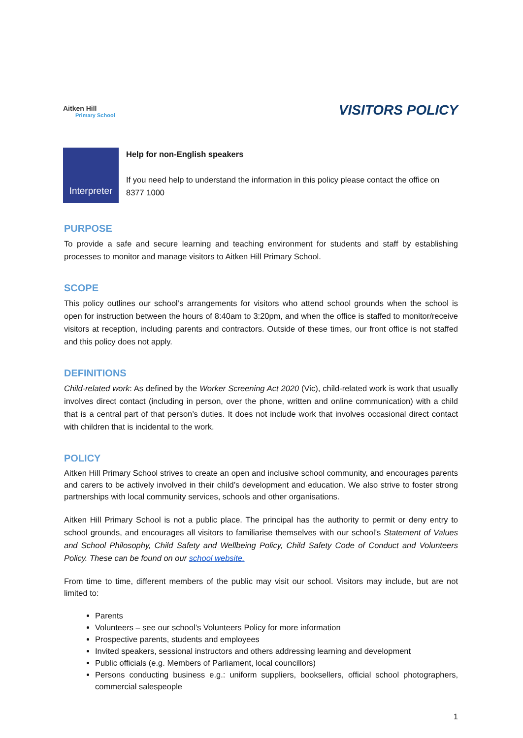Aitken Hill
Primary School
VISITORS POLICY
Interpreter
Help for non-English speakers
If you need help to understand the information in this policy please contact the office on 8377 1000
PURPOSE
To provide a safe and secure learning and teaching environment for students and staff by establishing processes to monitor and manage visitors to Aitken Hill Primary School.
SCOPE
This policy outlines our school’s arrangements for visitors who attend school grounds when the school is open for instruction between the hours of 8:40am to 3:20pm, and when the office is staffed to monitor/receive visitors at reception, including parents and contractors. Outside of these times, our front office is not staffed and this policy does not apply.
DEFINITIONS
Child-related work: As defined by the Worker Screening Act 2020 (Vic), child-related work is work that usually involves direct contact (including in person, over the phone, written and online communication) with a child that is a central part of that person’s duties. It does not include work that involves occasional direct contact with children that is incidental to the work.
POLICY
Aitken Hill Primary School strives to create an open and inclusive school community, and encourages parents and carers to be actively involved in their child’s development and education. We also strive to foster strong partnerships with local community services, schools and other organisations.
Aitken Hill Primary School is not a public place. The principal has the authority to permit or deny entry to school grounds, and encourages all visitors to familiarise themselves with our school’s Statement of Values and School Philosophy, Child Safety and Wellbeing Policy, Child Safety Code of Conduct and Volunteers Policy. These can be found on our school website.
From time to time, different members of the public may visit our school. Visitors may include, but are not limited to:
Parents
Volunteers – see our school’s Volunteers Policy for more information
Prospective parents, students and employees
Invited speakers, sessional instructors and others addressing learning and development
Public officials (e.g. Members of Parliament, local councillors)
Persons conducting business e.g.: uniform suppliers, booksellers, official school photographers, commercial salespeople
1